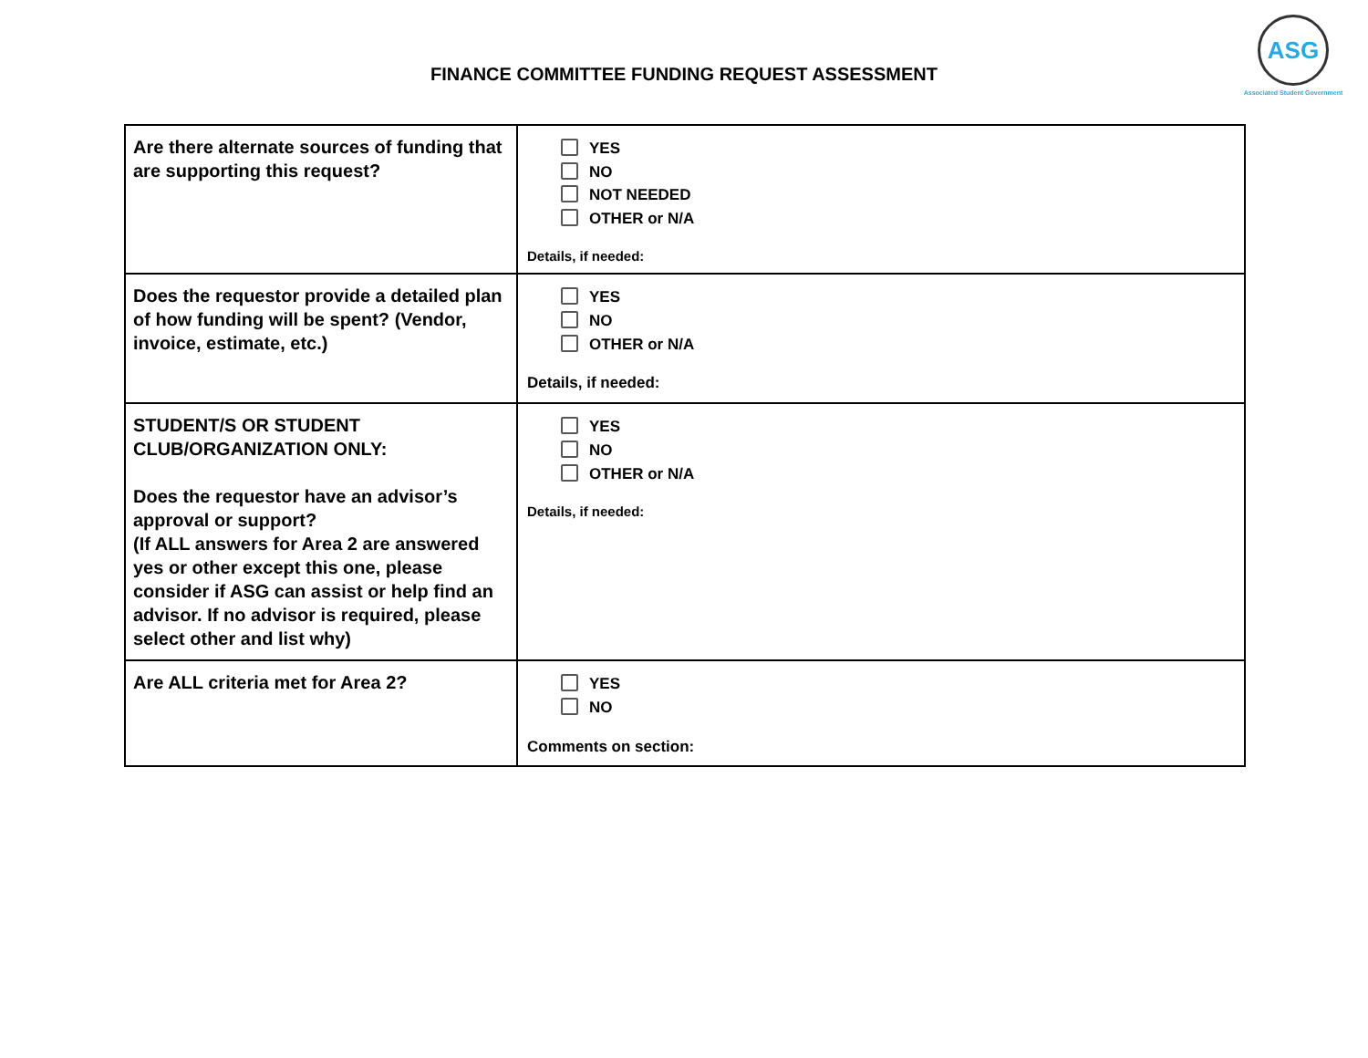FINANCE COMMITTEE FUNDING REQUEST ASSESSMENT
ASG
Associated Student Government
| Are there alternate sources of funding that are supporting this request? | YES NO NOT NEEDED OTHER or N/A Details, if needed: |
| Does the requestor provide a detailed plan of how funding will be spent? (Vendor, invoice, estimate, etc.) | YES NO OTHER or N/A Details, if needed: |
| STUDENT/S OR STUDENT CLUB/ORGANIZATION ONLY: Does the requestor have an advisor’s approval or support? (If ALL answers for Area 2 are answered yes or other except this one, please consider if ASG can assist or help find an advisor. If no advisor is required, please select other and list why) | YES NO OTHER or N/A Details, if needed: |
| Are ALL criteria met for Area 2? | YES NO Comments on section: |